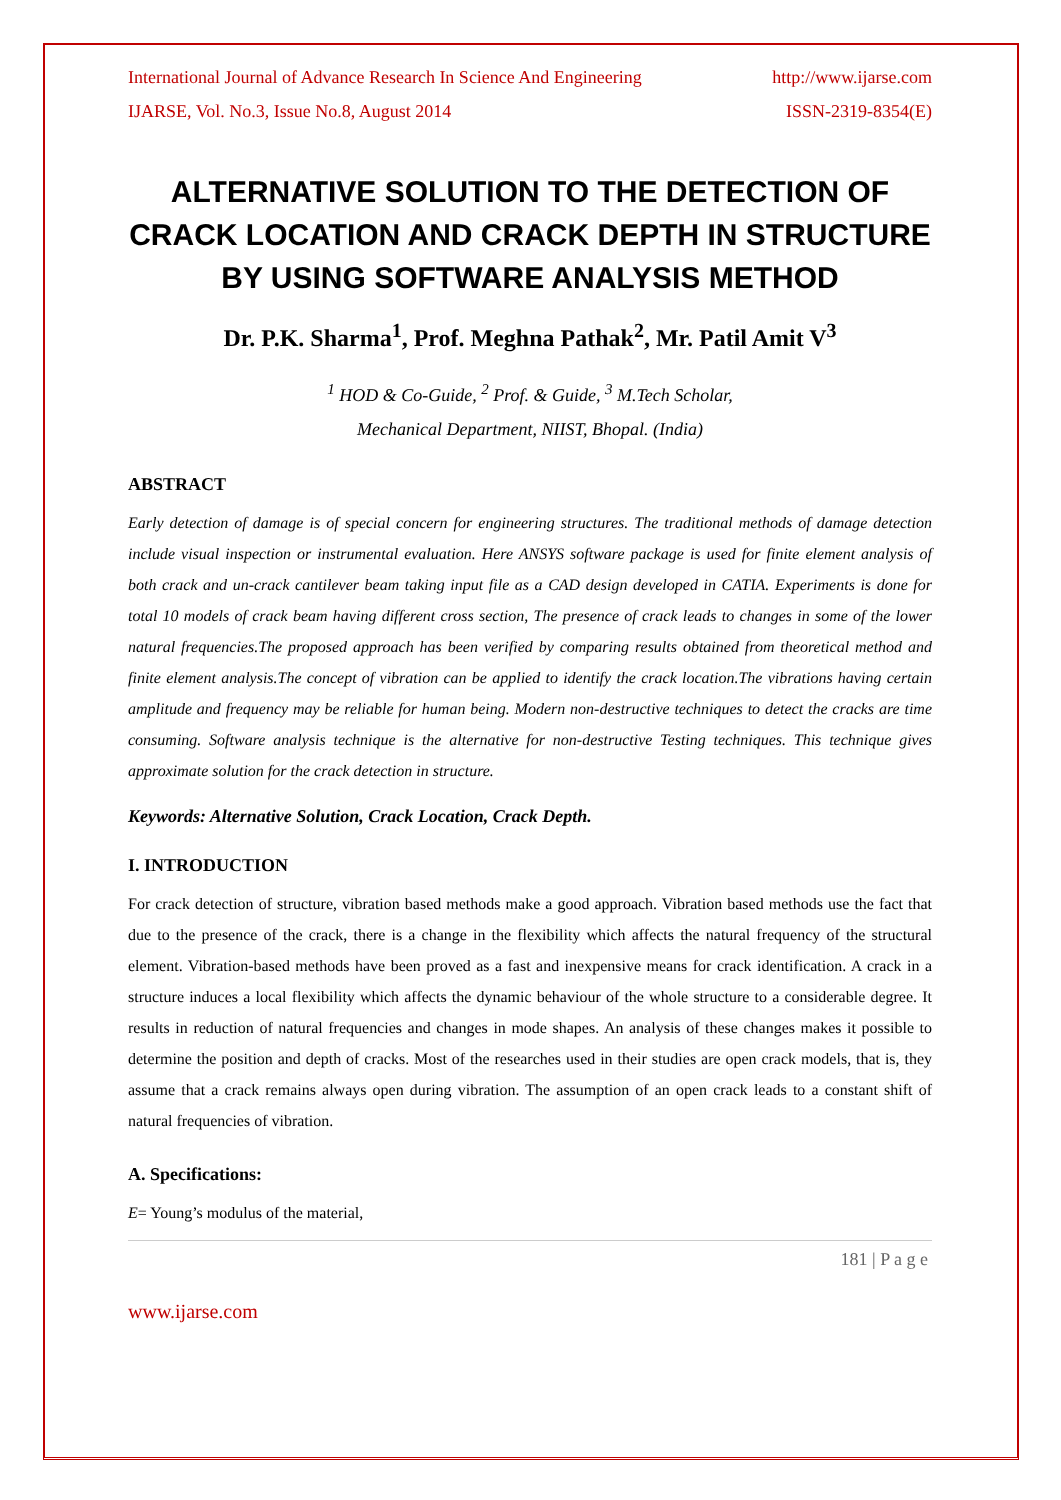International Journal of Advance Research In Science And Engineering http://www.ijarse.com
IJARSE, Vol. No.3, Issue No.8, August 2014 ISSN-2319-8354(E)
ALTERNATIVE SOLUTION TO THE DETECTION OF CRACK LOCATION AND CRACK DEPTH IN STRUCTURE BY USING SOFTWARE ANALYSIS METHOD
Dr. P.K. Sharma<sup>1</sup>, Prof. Meghna Pathak<sup>2</sup>, Mr. Patil Amit V<sup>3</sup>
<sup>1</sup> HOD & Co-Guide, <sup>2</sup> Prof. & Guide, <sup>3</sup> M.Tech Scholar,
Mechanical Department, NIIST, Bhopal. (India)
ABSTRACT
Early detection of damage is of special concern for engineering structures. The traditional methods of damage detection include visual inspection or instrumental evaluation. Here ANSYS software package is used for finite element analysis of both crack and un-crack cantilever beam taking input file as a CAD design developed in CATIA. Experiments is done for total 10 models of crack beam having different cross section, The presence of crack leads to changes in some of the lower natural frequencies.The proposed approach has been verified by comparing results obtained from theoretical method and finite element analysis.The concept of vibration can be applied to identify the crack location.The vibrations having certain amplitude and frequency may be reliable for human being. Modern non-destructive techniques to detect the cracks are time consuming. Software analysis technique is the alternative for non-destructive Testing techniques. This technique gives approximate solution for the crack detection in structure.
Keywords: Alternative Solution, Crack Location, Crack Depth.
I. INTRODUCTION
For crack detection of structure, vibration based methods make a good approach. Vibration based methods use the fact that due to the presence of the crack, there is a change in the flexibility which affects the natural frequency of the structural element. Vibration-based methods have been proved as a fast and inexpensive means for crack identification. A crack in a structure induces a local flexibility which affects the dynamic behaviour of the whole structure to a considerable degree. It results in reduction of natural frequencies and changes in mode shapes. An analysis of these changes makes it possible to determine the position and depth of cracks. Most of the researches used in their studies are open crack models, that is, they assume that a crack remains always open during vibration. The assumption of an open crack leads to a constant shift of natural frequencies of vibration.
A. Specifications:
E= Young’s modulus of the material,
181 | P a g e
www.ijarse.com